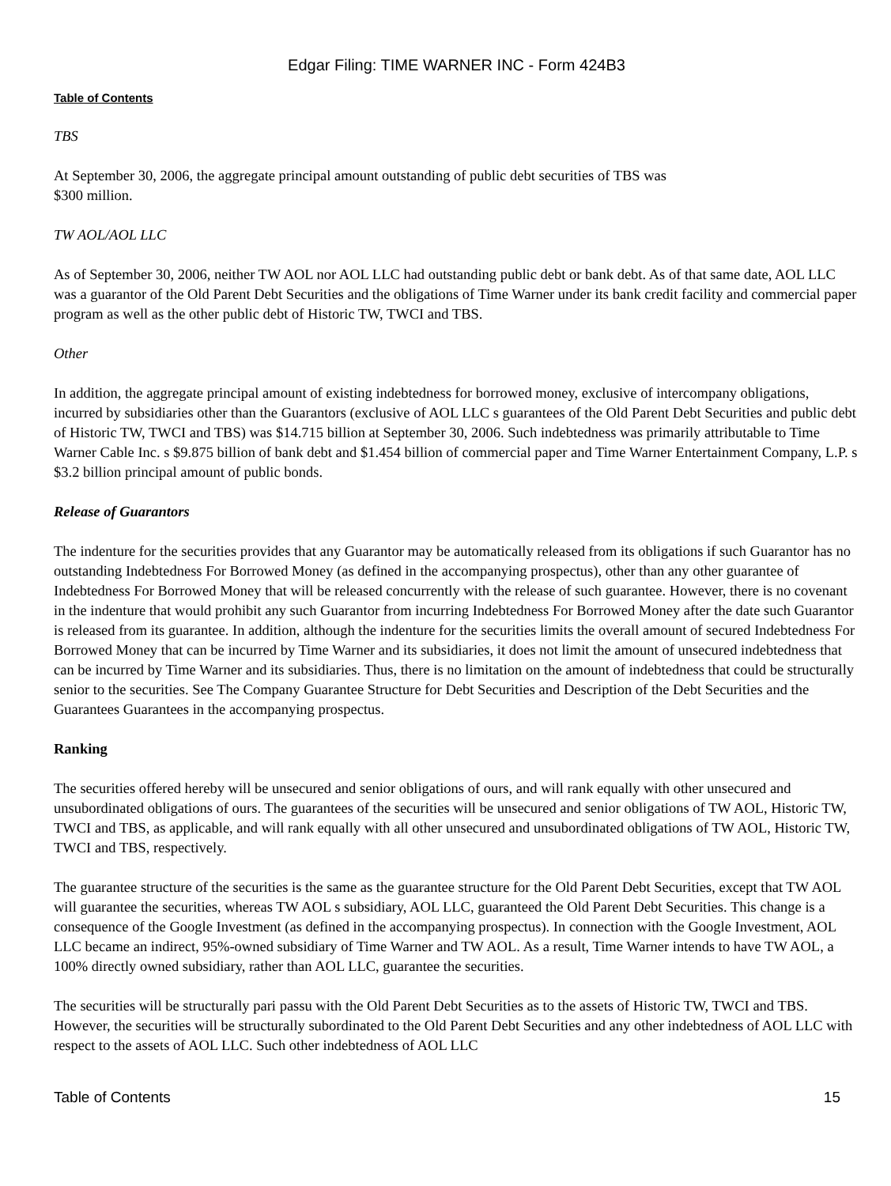Edgar Filing: TIME WARNER INC - Form 424B3
Table of Contents
TBS
At September 30, 2006, the aggregate principal amount outstanding of public debt securities of TBS was
$300 million.
TW AOL/AOL LLC
As of September 30, 2006, neither TW AOL nor AOL LLC had outstanding public debt or bank debt. As of that same date, AOL LLC was a guarantor of the Old Parent Debt Securities and the obligations of Time Warner under its bank credit facility and commercial paper program as well as the other public debt of Historic TW, TWCI and TBS.
Other
In addition, the aggregate principal amount of existing indebtedness for borrowed money, exclusive of intercompany obligations, incurred by subsidiaries other than the Guarantors (exclusive of AOL LLC s guarantees of the Old Parent Debt Securities and public debt of Historic TW, TWCI and TBS) was $14.715 billion at September 30, 2006. Such indebtedness was primarily attributable to Time Warner Cable Inc. s $9.875 billion of bank debt and $1.454 billion of commercial paper and Time Warner Entertainment Company, L.P. s $3.2 billion principal amount of public bonds.
Release of Guarantors
The indenture for the securities provides that any Guarantor may be automatically released from its obligations if such Guarantor has no outstanding Indebtedness For Borrowed Money (as defined in the accompanying prospectus), other than any other guarantee of Indebtedness For Borrowed Money that will be released concurrently with the release of such guarantee. However, there is no covenant in the indenture that would prohibit any such Guarantor from incurring Indebtedness For Borrowed Money after the date such Guarantor is released from its guarantee. In addition, although the indenture for the securities limits the overall amount of secured Indebtedness For Borrowed Money that can be incurred by Time Warner and its subsidiaries, it does not limit the amount of unsecured indebtedness that can be incurred by Time Warner and its subsidiaries. Thus, there is no limitation on the amount of indebtedness that could be structurally senior to the securities. See The Company Guarantee Structure for Debt Securities and Description of the Debt Securities and the Guarantees Guarantees in the accompanying prospectus.
Ranking
The securities offered hereby will be unsecured and senior obligations of ours, and will rank equally with other unsecured and unsubordinated obligations of ours. The guarantees of the securities will be unsecured and senior obligations of TW AOL, Historic TW, TWCI and TBS, as applicable, and will rank equally with all other unsecured and unsubordinated obligations of TW AOL, Historic TW, TWCI and TBS, respectively.
The guarantee structure of the securities is the same as the guarantee structure for the Old Parent Debt Securities, except that TW AOL will guarantee the securities, whereas TW AOL s subsidiary, AOL LLC, guaranteed the Old Parent Debt Securities. This change is a consequence of the Google Investment (as defined in the accompanying prospectus). In connection with the Google Investment, AOL LLC became an indirect, 95%-owned subsidiary of Time Warner and TW AOL. As a result, Time Warner intends to have TW AOL, a 100% directly owned subsidiary, rather than AOL LLC, guarantee the securities.
The securities will be structurally pari passu with the Old Parent Debt Securities as to the assets of Historic TW, TWCI and TBS. However, the securities will be structurally subordinated to the Old Parent Debt Securities and any other indebtedness of AOL LLC with respect to the assets of AOL LLC. Such other indebtedness of AOL LLC
Table of Contents 15